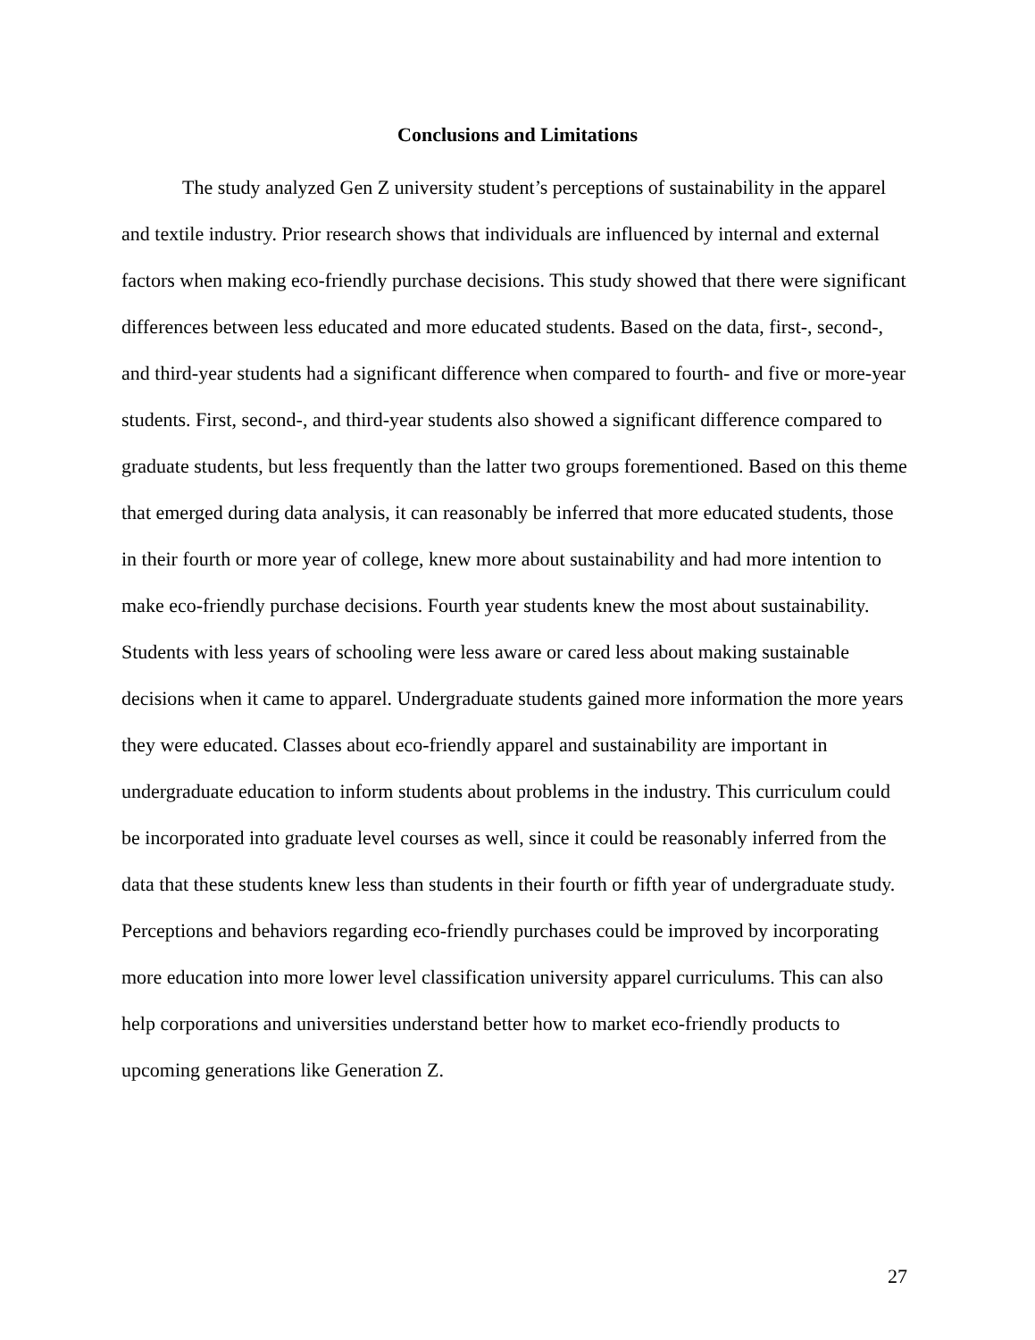Conclusions and Limitations
The study analyzed Gen Z university student’s perceptions of sustainability in the apparel and textile industry. Prior research shows that individuals are influenced by internal and external factors when making eco-friendly purchase decisions. This study showed that there were significant differences between less educated and more educated students. Based on the data, first-, second-, and third-year students had a significant difference when compared to fourth- and five or more-year students. First, second-, and third-year students also showed a significant difference compared to graduate students, but less frequently than the latter two groups forementioned. Based on this theme that emerged during data analysis, it can reasonably be inferred that more educated students, those in their fourth or more year of college, knew more about sustainability and had more intention to make eco-friendly purchase decisions. Fourth year students knew the most about sustainability. Students with less years of schooling were less aware or cared less about making sustainable decisions when it came to apparel. Undergraduate students gained more information the more years they were educated. Classes about eco-friendly apparel and sustainability are important in undergraduate education to inform students about problems in the industry. This curriculum could be incorporated into graduate level courses as well, since it could be reasonably inferred from the data that these students knew less than students in their fourth or fifth year of undergraduate study. Perceptions and behaviors regarding eco-friendly purchases could be improved by incorporating more education into more lower level classification university apparel curriculums. This can also help corporations and universities understand better how to market eco-friendly products to upcoming generations like Generation Z.
27